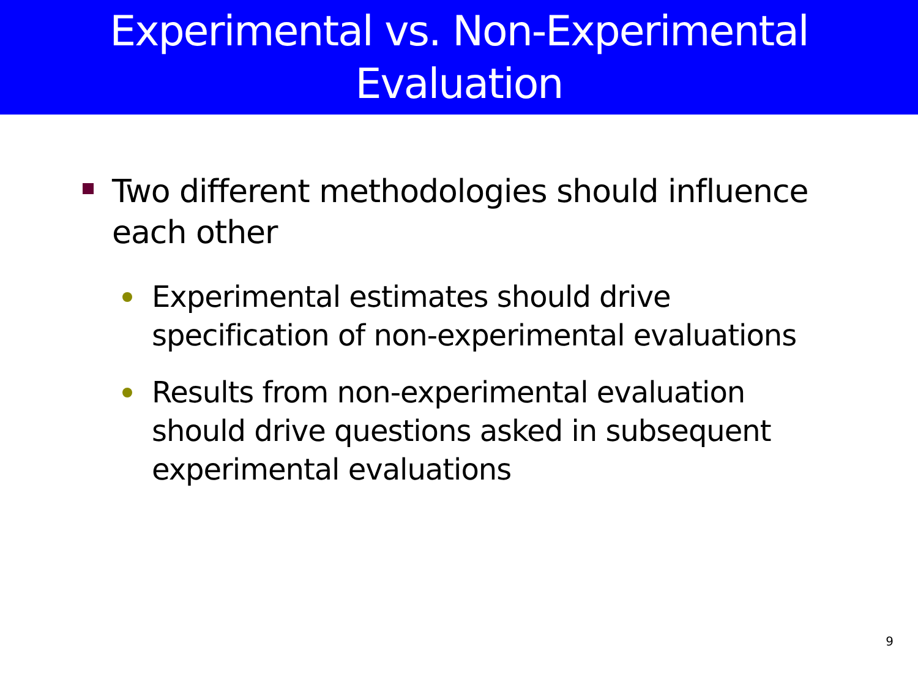Experimental vs. Non-Experimental
Evaluation
Two different methodologies should influence each other
Experimental estimates should drive specification of non-experimental evaluations
Results from non-experimental evaluation should drive questions asked in subsequent experimental evaluations
9